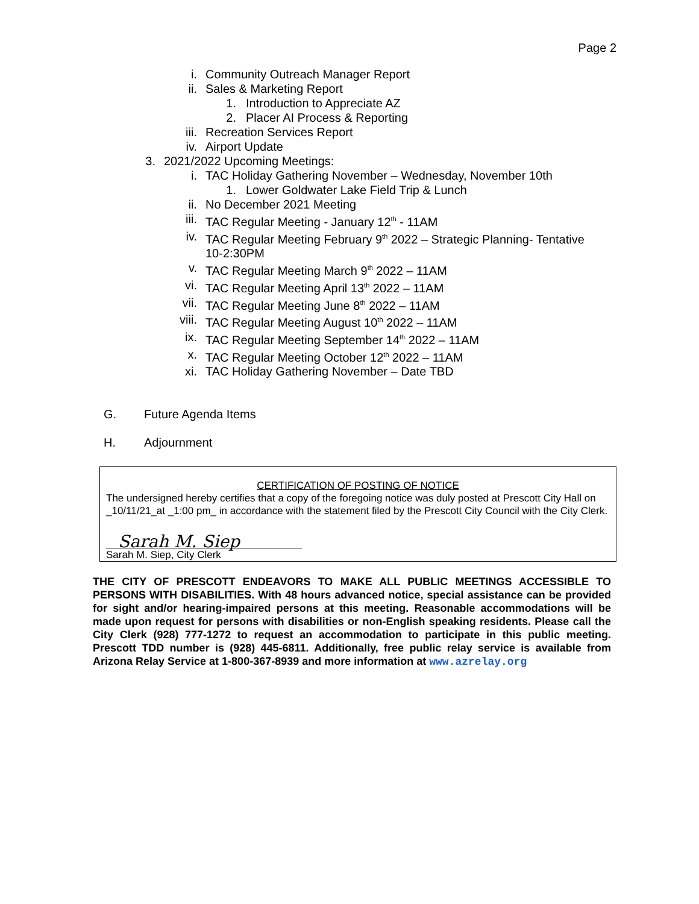Page 2
i. Community Outreach Manager Report
ii. Sales & Marketing Report
1. Introduction to Appreciate AZ
2. Placer AI Process & Reporting
iii. Recreation Services Report
iv. Airport Update
3. 2021/2022 Upcoming Meetings:
i. TAC Holiday Gathering November – Wednesday, November 10th
1. Lower Goldwater Lake Field Trip & Lunch
ii. No December 2021 Meeting
iii. TAC Regular Meeting - January 12<sup>th</sup> - 11AM
iv. TAC Regular Meeting February 9<sup>th</sup> 2022 – Strategic Planning- Tentative 10-2:30PM
v. TAC Regular Meeting March 9<sup>th</sup> 2022 – 11AM
vi. TAC Regular Meeting April 13<sup>th</sup> 2022 – 11AM
vii. TAC Regular Meeting June 8<sup>th</sup> 2022 – 11AM
viii. TAC Regular Meeting August 10<sup>th</sup> 2022 – 11AM
ix. TAC Regular Meeting September 14<sup>th</sup> 2022 – 11AM
x. TAC Regular Meeting October 12<sup>th</sup> 2022 – 11AM
xi. TAC Holiday Gathering November – Date TBD
G. Future Agenda Items
H. Adjournment
CERTIFICATION OF POSTING OF NOTICE
The undersigned hereby certifies that a copy of the foregoing notice was duly posted at Prescott City Hall on _10/11/21_at _1:00 pm_ in accordance with the statement filed by the Prescott City Council with the City Clerk.
Sarah M. Siep
Sarah M. Siep, City Clerk
THE CITY OF PRESCOTT ENDEAVORS TO MAKE ALL PUBLIC MEETINGS ACCESSIBLE TO PERSONS WITH DISABILITIES. With 48 hours advanced notice, special assistance can be provided for sight and/or hearing-impaired persons at this meeting. Reasonable accommodations will be made upon request for persons with disabilities or non-English speaking residents. Please call the City Clerk (928) 777-1272 to request an accommodation to participate in this public meeting. Prescott TDD number is (928) 445-6811. Additionally, free public relay service is available from Arizona Relay Service at 1-800-367-8939 and more information at www.azrelay.org